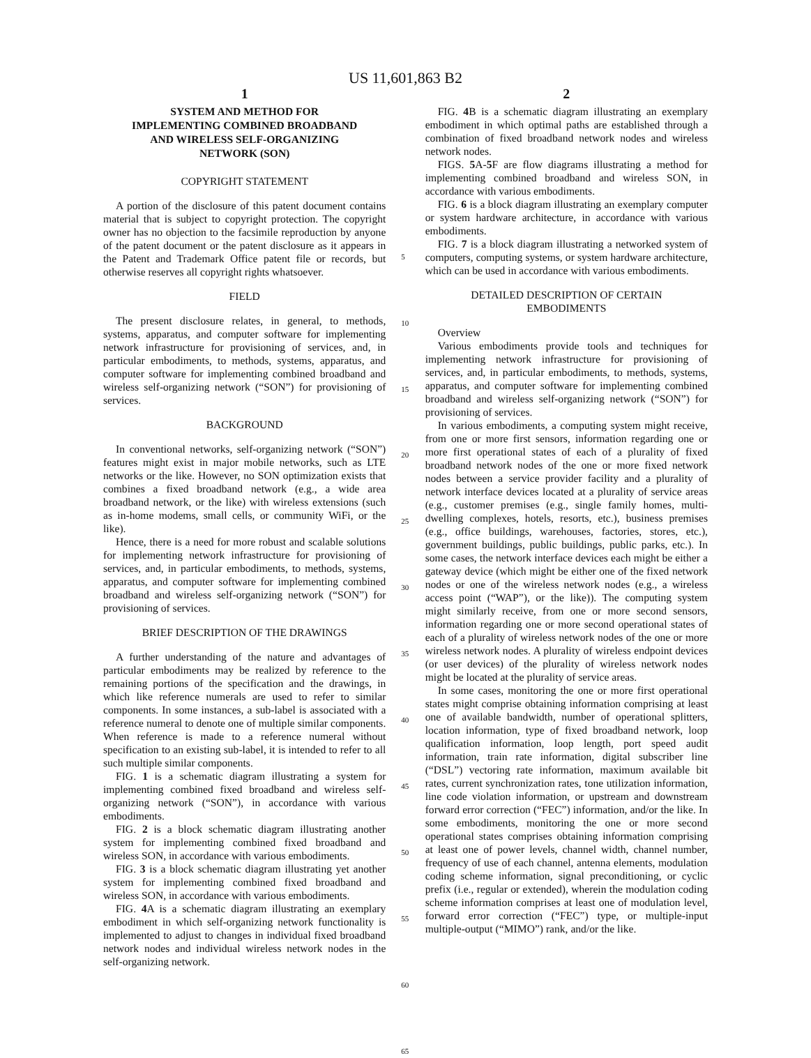US 11,601,863 B2
1
SYSTEM AND METHOD FOR
IMPLEMENTING COMBINED BROADBAND
AND WIRELESS SELF-ORGANIZING
NETWORK (SON)
COPYRIGHT STATEMENT
A portion of the disclosure of this patent document contains material that is subject to copyright protection. The copyright owner has no objection to the facsimile reproduction by anyone of the patent document or the patent disclosure as it appears in the Patent and Trademark Office patent file or records, but otherwise reserves all copyright rights whatsoever.
FIELD
The present disclosure relates, in general, to methods, systems, apparatus, and computer software for implementing network infrastructure for provisioning of services, and, in particular embodiments, to methods, systems, apparatus, and computer software for implementing combined broadband and wireless self-organizing network (“SON”) for provisioning of services.
BACKGROUND
In conventional networks, self-organizing network (“SON”) features might exist in major mobile networks, such as LTE networks or the like. However, no SON optimization exists that combines a fixed broadband network (e.g., a wide area broadband network, or the like) with wireless extensions (such as in-home modems, small cells, or community WiFi, or the like).
Hence, there is a need for more robust and scalable solutions for implementing network infrastructure for provisioning of services, and, in particular embodiments, to methods, systems, apparatus, and computer software for implementing combined broadband and wireless self-organizing network (“SON”) for provisioning of services.
BRIEF DESCRIPTION OF THE DRAWINGS
A further understanding of the nature and advantages of particular embodiments may be realized by reference to the remaining portions of the specification and the drawings, in which like reference numerals are used to refer to similar components. In some instances, a sub-label is associated with a reference numeral to denote one of multiple similar components. When reference is made to a reference numeral without specification to an existing sub-label, it is intended to refer to all such multiple similar components.
FIG. 1 is a schematic diagram illustrating a system for implementing combined fixed broadband and wireless self-organizing network (“SON”), in accordance with various embodiments.
FIG. 2 is a block schematic diagram illustrating another system for implementing combined fixed broadband and wireless SON, in accordance with various embodiments.
FIG. 3 is a block schematic diagram illustrating yet another system for implementing combined fixed broadband and wireless SON, in accordance with various embodiments.
FIG. 4 A is a schematic diagram illustrating an exemplary embodiment in which self-organizing network functionality is implemented to adjust to changes in individual fixed broadband network nodes and individual wireless network nodes in the self-organizing network.
5
10
15
20
25
30
35
40
45
50
55
60
65
2
FIG. 4 B is a schematic diagram illustrating an exemplary embodiment in which optimal paths are established through a combination of fixed broadband network nodes and wireless network nodes.
FIGS. 5 A-5 F are flow diagrams illustrating a method for implementing combined broadband and wireless SON, in accordance with various embodiments.
FIG. 6 is a block diagram illustrating an exemplary computer or system hardware architecture, in accordance with various embodiments.
FIG. 7 is a block diagram illustrating a networked system of computers, computing systems, or system hardware architecture, which can be used in accordance with various embodiments.
DETAILED DESCRIPTION OF CERTAIN
EMBODIMENTS
Overview
Various embodiments provide tools and techniques for implementing network infrastructure for provisioning of services, and, in particular embodiments, to methods, systems, apparatus, and computer software for implementing combined broadband and wireless self-organizing network (“SON”) for provisioning of services.
In various embodiments, a computing system might receive, from one or more first sensors, information regarding one or more first operational states of each of a plurality of fixed broadband network nodes of the one or more fixed network nodes between a service provider facility and a plurality of network interface devices located at a plurality of service areas (e.g., customer premises (e.g., single family homes, multi-dwelling complexes, hotels, resorts, etc.), business premises (e.g., office buildings, warehouses, factories, stores, etc.), government buildings, public buildings, public parks, etc.). In some cases, the network interface devices each might be either a gateway device (which might be either one of the fixed network nodes or one of the wireless network nodes (e.g., a wireless access point (“WAP”), or the like)). The computing system might similarly receive, from one or more second sensors, information regarding one or more second operational states of each of a plurality of wireless network nodes of the one or more wireless network nodes. A plurality of wireless endpoint devices (or user devices) of the plurality of wireless network nodes might be located at the plurality of service areas.
In some cases, monitoring the one or more first operational states might comprise obtaining information comprising at least one of available bandwidth, number of operational splitters, location information, type of fixed broadband network, loop qualification information, loop length, port speed audit information, train rate information, digital subscriber line (“DSL”) vectoring rate information, maximum available bit rates, current synchronization rates, tone utilization information, line code violation information, or upstream and downstream forward error correction (“FEC”) information, and/or the like. In some embodiments, monitoring the one or more second operational states comprises obtaining information comprising at least one of power levels, channel width, channel number, frequency of use of each channel, antenna elements, modulation coding scheme information, signal preconditioning, or cyclic prefix (i.e., regular or extended), wherein the modulation coding scheme information comprises at least one of modulation level, forward error correction (“FEC”) type, or multiple-input multiple-output (“MIMO”) rank, and/or the like.